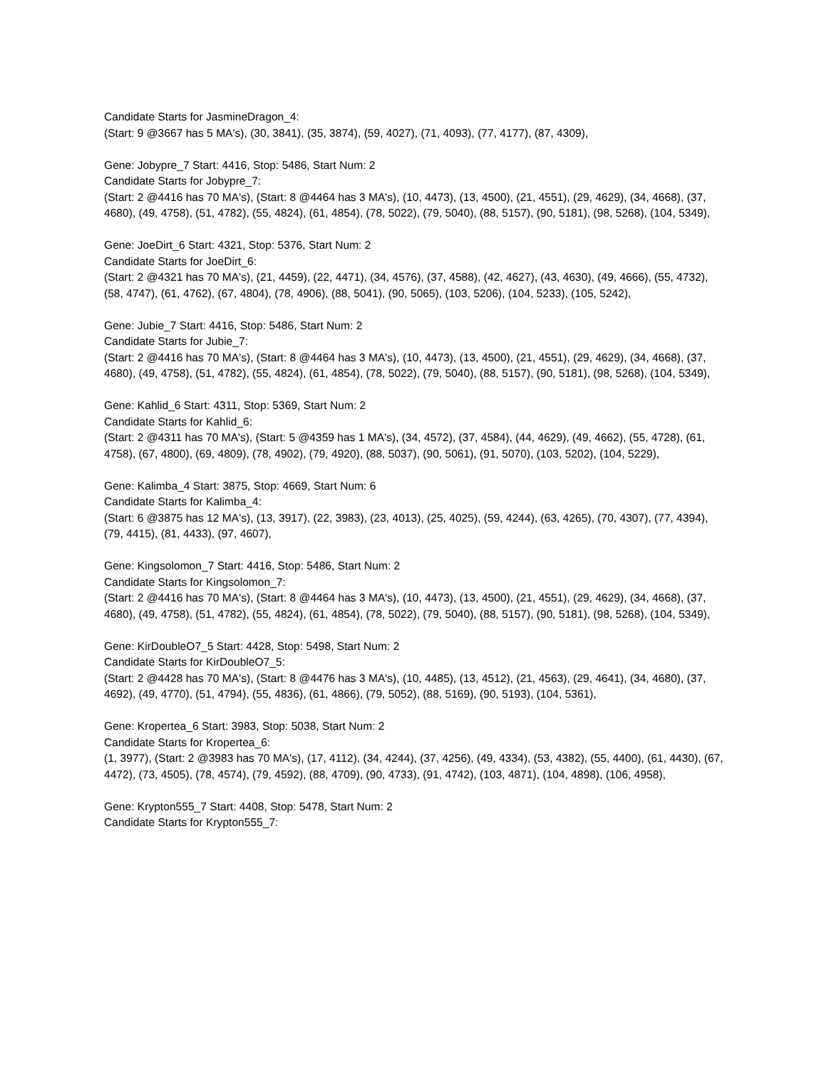Candidate Starts for JasmineDragon_4:
(Start: 9 @3667 has 5 MA's), (30, 3841), (35, 3874), (59, 4027), (71, 4093), (77, 4177), (87, 4309),
Gene: Jobypre_7 Start: 4416, Stop: 5486, Start Num: 2
Candidate Starts for Jobypre_7:
(Start: 2 @4416 has 70 MA's), (Start: 8 @4464 has 3 MA's), (10, 4473), (13, 4500), (21, 4551), (29, 4629), (34, 4668), (37, 4680), (49, 4758), (51, 4782), (55, 4824), (61, 4854), (78, 5022), (79, 5040), (88, 5157), (90, 5181), (98, 5268), (104, 5349),
Gene: JoeDirt_6 Start: 4321, Stop: 5376, Start Num: 2
Candidate Starts for JoeDirt_6:
(Start: 2 @4321 has 70 MA's), (21, 4459), (22, 4471), (34, 4576), (37, 4588), (42, 4627), (43, 4630), (49, 4666), (55, 4732), (58, 4747), (61, 4762), (67, 4804), (78, 4906), (88, 5041), (90, 5065), (103, 5206), (104, 5233), (105, 5242),
Gene: Jubie_7 Start: 4416, Stop: 5486, Start Num: 2
Candidate Starts for Jubie_7:
(Start: 2 @4416 has 70 MA's), (Start: 8 @4464 has 3 MA's), (10, 4473), (13, 4500), (21, 4551), (29, 4629), (34, 4668), (37, 4680), (49, 4758), (51, 4782), (55, 4824), (61, 4854), (78, 5022), (79, 5040), (88, 5157), (90, 5181), (98, 5268), (104, 5349),
Gene: Kahlid_6 Start: 4311, Stop: 5369, Start Num: 2
Candidate Starts for Kahlid_6:
(Start: 2 @4311 has 70 MA's), (Start: 5 @4359 has 1 MA's), (34, 4572), (37, 4584), (44, 4629), (49, 4662), (55, 4728), (61, 4758), (67, 4800), (69, 4809), (78, 4902), (79, 4920), (88, 5037), (90, 5061), (91, 5070), (103, 5202), (104, 5229),
Gene: Kalimba_4 Start: 3875, Stop: 4669, Start Num: 6
Candidate Starts for Kalimba_4:
(Start: 6 @3875 has 12 MA's), (13, 3917), (22, 3983), (23, 4013), (25, 4025), (59, 4244), (63, 4265), (70, 4307), (77, 4394), (79, 4415), (81, 4433), (97, 4607),
Gene: Kingsolomon_7 Start: 4416, Stop: 5486, Start Num: 2
Candidate Starts for Kingsolomon_7:
(Start: 2 @4416 has 70 MA's), (Start: 8 @4464 has 3 MA's), (10, 4473), (13, 4500), (21, 4551), (29, 4629), (34, 4668), (37, 4680), (49, 4758), (51, 4782), (55, 4824), (61, 4854), (78, 5022), (79, 5040), (88, 5157), (90, 5181), (98, 5268), (104, 5349),
Gene: KirDoubleO7_5 Start: 4428, Stop: 5498, Start Num: 2
Candidate Starts for KirDoubleO7_5:
(Start: 2 @4428 has 70 MA's), (Start: 8 @4476 has 3 MA's), (10, 4485), (13, 4512), (21, 4563), (29, 4641), (34, 4680), (37, 4692), (49, 4770), (51, 4794), (55, 4836), (61, 4866), (79, 5052), (88, 5169), (90, 5193), (104, 5361),
Gene: Kropertea_6 Start: 3983, Stop: 5038, Start Num: 2
Candidate Starts for Kropertea_6:
(1, 3977), (Start: 2 @3983 has 70 MA's), (17, 4112), (34, 4244), (37, 4256), (49, 4334), (53, 4382), (55, 4400), (61, 4430), (67, 4472), (73, 4505), (78, 4574), (79, 4592), (88, 4709), (90, 4733), (91, 4742), (103, 4871), (104, 4898), (106, 4958),
Gene: Krypton555_7 Start: 4408, Stop: 5478, Start Num: 2
Candidate Starts for Krypton555_7: